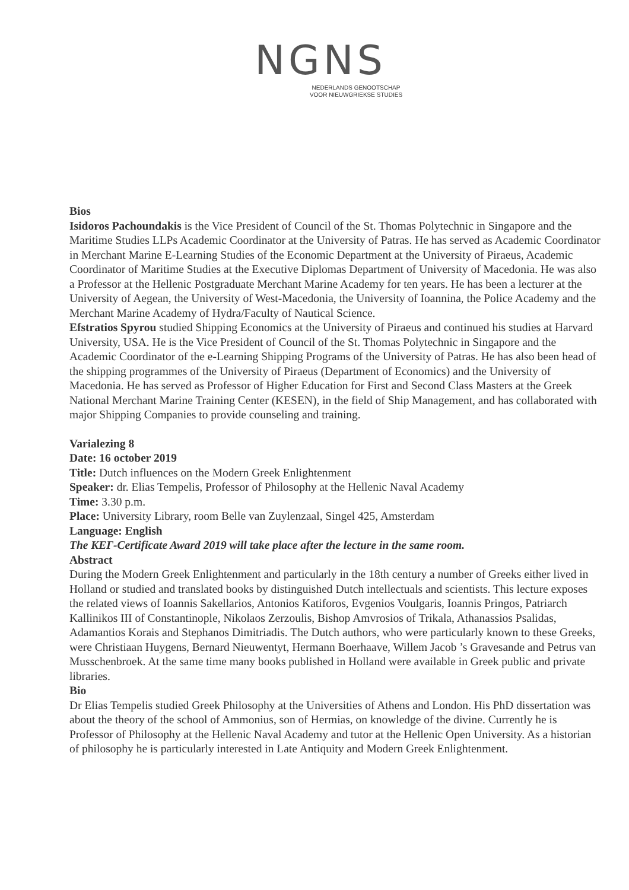NGNS
NEDERLANDS GENOOTSCHAP
VOOR NIEUWGRIEKSE STUDIES
Bios
Isidoros Pachoundakis is the Vice President of Council of the St. Thomas Polytechnic in Singapore and the Maritime Studies LLPs Academic Coordinator at the University of Patras. He has served as Academic Coordinator in Merchant Marine E-Learning Studies of the Economic Department at the University of Piraeus, Academic Coordinator of Maritime Studies at the Executive Diplomas Department of University of Macedonia. He was also a Professor at the Hellenic Postgraduate Merchant Marine Academy for ten years. He has been a lecturer at the University of Aegean, the University of West-Macedonia, the University of Ioannina, the Police Academy and the Merchant Marine Academy of Hydra/Faculty of Nautical Science.
Efstratios Spyrou studied Shipping Economics at the University of Piraeus and continued his studies at Harvard University, USA. He is the Vice President of Council of the St. Thomas Polytechnic in Singapore and the Academic Coordinator of the e-Learning Shipping Programs of the University of Patras. He has also been head of the shipping programmes of the University of Piraeus (Department of Economics) and the University of Macedonia. He has served as Professor of Higher Education for First and Second Class Masters at the Greek National Merchant Marine Training Center (KESEN), in the field of Ship Management, and has collaborated with major Shipping Companies to provide counseling and training.
Varialezing 8
Date: 16 october 2019
Title: Dutch influences on the Modern Greek Enlightenment
Speaker: dr. Elias Tempelis, Professor of Philosophy at the Hellenic Naval Academy
Time: 3.30 p.m.
Place: University Library, room Belle van Zuylenzaal, Singel 425, Amsterdam
Language: English
The ΚΕΓ-Certificate Award 2019 will take place after the lecture in the same room.
Abstract
During the Modern Greek Enlightenment and particularly in the 18th century a number of Greeks either lived in Holland or studied and translated books by distinguished Dutch intellectuals and scientists. This lecture exposes the related views of Ioannis Sakellarios, Antonios Katiforos, Evgenios Voulgaris, Ioannis Pringos, Patriarch Kallinikos III of Constantinople, Nikolaos Zerzoulis, Bishop Amvrosios of Trikala, Athanassios Psalidas, Adamantios Korais and Stephanos Dimitriadis. The Dutch authors, who were particularly known to these Greeks, were Christiaan Huygens, Bernard Nieuwentyt, Hermann Boerhaave, Willem Jacob ’s Gravesande and Petrus van Musschenbroek. At the same time many books published in Holland were available in Greek public and private libraries.
Bio
Dr Elias Tempelis studied Greek Philosophy at the Universities of Athens and London. His PhD dissertation was about the theory of the school of Ammonius, son of Hermias, on knowledge of the divine. Currently he is Professor of Philosophy at the Hellenic Naval Academy and tutor at the Hellenic Open University. As a historian of philosophy he is particularly interested in Late Antiquity and Modern Greek Enlightenment.